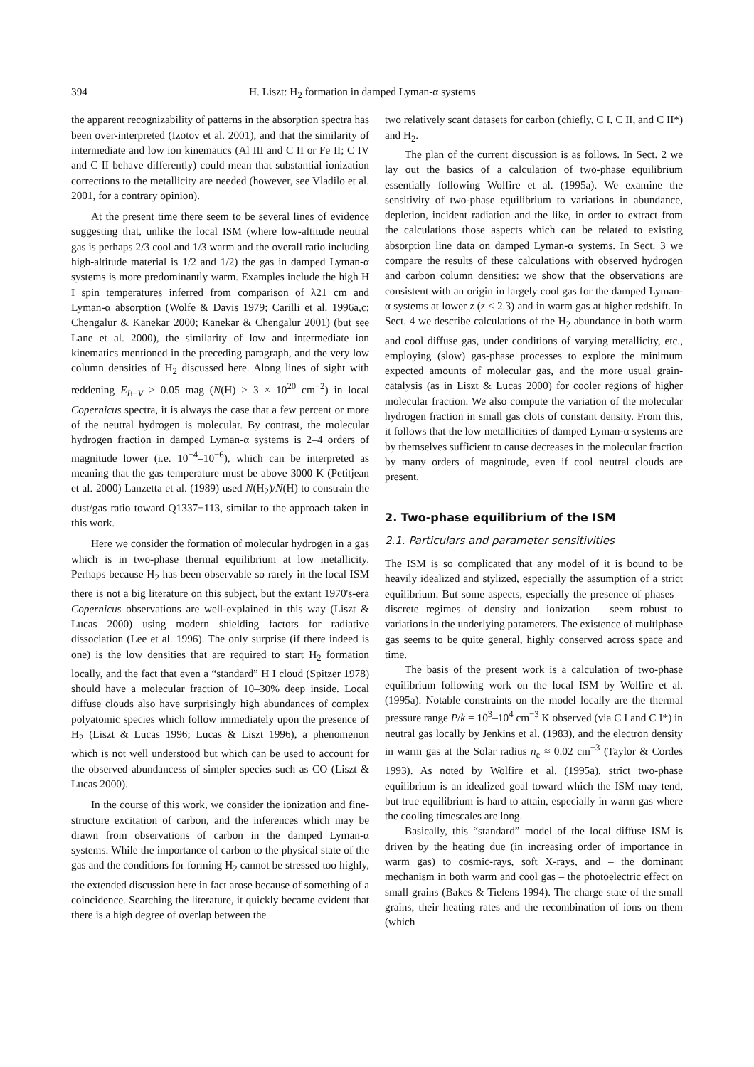394 H. Liszt: H<sub>2</sub> formation in damped Lyman-α systems
the apparent recognizability of patterns in the absorption spectra has been over-interpreted (Izotov et al. 2001), and that the similarity of intermediate and low ion kinematics (Al III and C II or Fe II; C IV and C II behave differently) could mean that substantial ionization corrections to the metallicity are needed (however, see Vladilo et al. 2001, for a contrary opinion).
At the present time there seem to be several lines of evidence suggesting that, unlike the local ISM (where low-altitude neutral gas is perhaps 2/3 cool and 1/3 warm and the overall ratio including high-altitude material is 1/2 and 1/2) the gas in damped Lyman-α systems is more predominantly warm. Examples include the high H I spin temperatures inferred from comparison of λ21 cm and Lyman-α absorption (Wolfe & Davis 1979; Carilli et al. 1996a,c; Chengalur & Kanekar 2000; Kanekar & Chengalur 2001) (but see Lane et al. 2000), the similarity of low and intermediate ion kinematics mentioned in the preceding paragraph, and the very low column densities of H<sub>2</sub> discussed here. Along lines of sight with reddening E<sub>B−V</sub> > 0.05 mag (N(H) > 3 × 10<sup>20</sup> cm<sup>−2</sup>) in local Copernicus spectra, it is always the case that a few percent or more of the neutral hydrogen is molecular. By contrast, the molecular hydrogen fraction in damped Lyman-α systems is 2–4 orders of magnitude lower (i.e. 10<sup>−4</sup>–10<sup>−6</sup>), which can be interpreted as meaning that the gas temperature must be above 3000 K (Petitjean et al. 2000) Lanzetta et al. (1989) used N(H<sub>2</sub>)/N(H) to constrain the dust/gas ratio toward Q1337+113, similar to the approach taken in this work.
Here we consider the formation of molecular hydrogen in a gas which is in two-phase thermal equilibrium at low metallicity. Perhaps because H<sub>2</sub> has been observable so rarely in the local ISM there is not a big literature on this subject, but the extant 1970's-era Copernicus observations are well-explained in this way (Liszt & Lucas 2000) using modern shielding factors for radiative dissociation (Lee et al. 1996). The only surprise (if there indeed is one) is the low densities that are required to start H<sub>2</sub> formation locally, and the fact that even a “standard” H I cloud (Spitzer 1978) should have a molecular fraction of 10–30% deep inside. Local diffuse clouds also have surprisingly high abundances of complex polyatomic species which follow immediately upon the presence of H<sub>2</sub> (Liszt & Lucas 1996; Lucas & Liszt 1996), a phenomenon which is not well understood but which can be used to account for the observed abundancess of simpler species such as CO (Liszt & Lucas 2000).
In the course of this work, we consider the ionization and fine-structure excitation of carbon, and the inferences which may be drawn from observations of carbon in the damped Lyman-α systems. While the importance of carbon to the physical state of the gas and the conditions for forming H<sub>2</sub> cannot be stressed too highly, the extended discussion here in fact arose because of something of a coincidence. Searching the literature, it quickly became evident that there is a high degree of overlap between the
two relatively scant datasets for carbon (chiefly, C I, C II, and C II*) and H<sub>2</sub>.
The plan of the current discussion is as follows. In Sect. 2 we lay out the basics of a calculation of two-phase equilibrium essentially following Wolfire et al. (1995a). We examine the sensitivity of two-phase equilibrium to variations in abundance, depletion, incident radiation and the like, in order to extract from the calculations those aspects which can be related to existing absorption line data on damped Lyman-α systems. In Sect. 3 we compare the results of these calculations with observed hydrogen and carbon column densities: we show that the observations are consistent with an origin in largely cool gas for the damped Lyman-α systems at lower z (z < 2.3) and in warm gas at higher redshift. In Sect. 4 we describe calculations of the H<sub>2</sub> abundance in both warm and cool diffuse gas, under conditions of varying metallicity, etc., employing (slow) gas-phase processes to explore the minimum expected amounts of molecular gas, and the more usual grain-catalysis (as in Liszt & Lucas 2000) for cooler regions of higher molecular fraction. We also compute the variation of the molecular hydrogen fraction in small gas clots of constant density. From this, it follows that the low metallicities of damped Lyman-α systems are by themselves sufficient to cause decreases in the molecular fraction by many orders of magnitude, even if cool neutral clouds are present.
2. Two-phase equilibrium of the ISM
2.1. Particulars and parameter sensitivities
The ISM is so complicated that any model of it is bound to be heavily idealized and stylized, especially the assumption of a strict equilibrium. But some aspects, especially the presence of phases – discrete regimes of density and ionization – seem robust to variations in the underlying parameters. The existence of multiphase gas seems to be quite general, highly conserved across space and time.
The basis of the present work is a calculation of two-phase equilibrium following work on the local ISM by Wolfire et al. (1995a). Notable constraints on the model locally are the thermal pressure range P/k = 10<sup>3</sup>–10<sup>4</sup> cm<sup>−3</sup> K observed (via C I and C I*) in neutral gas locally by Jenkins et al. (1983), and the electron density in warm gas at the Solar radius n<sub>e</sub> ≈ 0.02 cm<sup>−3</sup> (Taylor & Cordes 1993). As noted by Wolfire et al. (1995a), strict two-phase equilibrium is an idealized goal toward which the ISM may tend, but true equilibrium is hard to attain, especially in warm gas where the cooling timescales are long.
Basically, this “standard” model of the local diffuse ISM is driven by the heating due (in increasing order of importance in warm gas) to cosmic-rays, soft X-rays, and – the dominant mechanism in both warm and cool gas – the photoelectric effect on small grains (Bakes & Tielens 1994). The charge state of the small grains, their heating rates and the recombination of ions on them (which